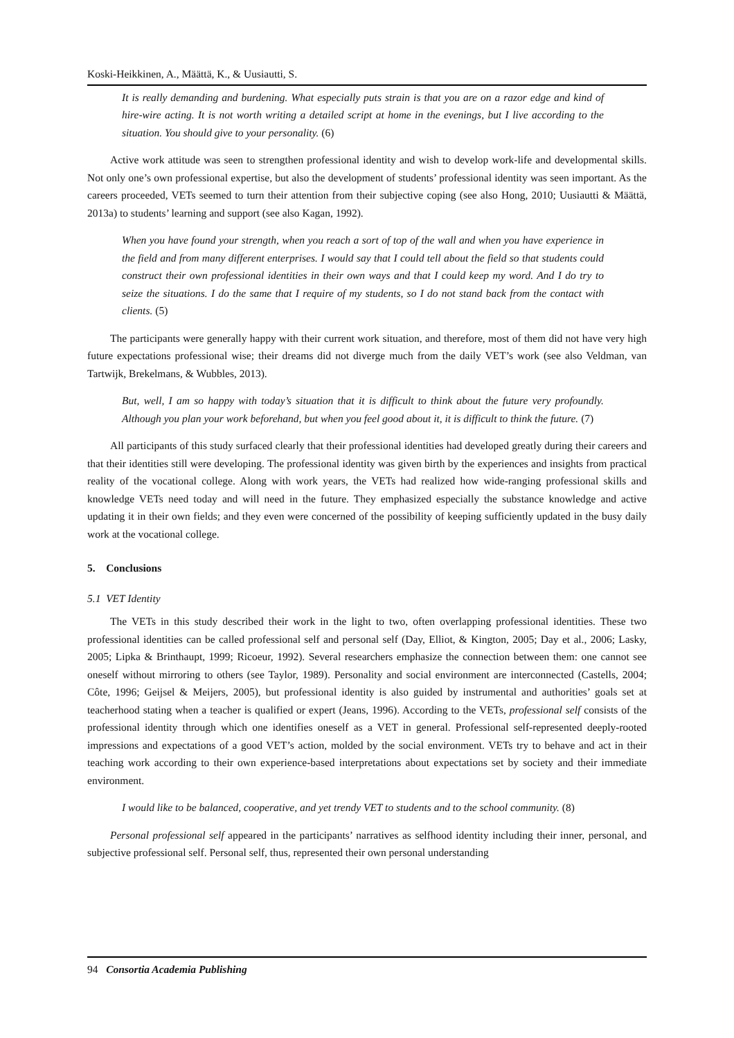Koski-Heikkinen, A., Määttä, K., & Uusiautti, S.
It is really demanding and burdening. What especially puts strain is that you are on a razor edge and kind of hire-wire acting. It is not worth writing a detailed script at home in the evenings, but I live according to the situation. You should give to your personality. (6)
Active work attitude was seen to strengthen professional identity and wish to develop work-life and developmental skills. Not only one’s own professional expertise, but also the development of students’ professional identity was seen important. As the careers proceeded, VETs seemed to turn their attention from their subjective coping (see also Hong, 2010; Uusiautti & Määttä, 2013a) to students’ learning and support (see also Kagan, 1992).
When you have found your strength, when you reach a sort of top of the wall and when you have experience in the field and from many different enterprises. I would say that I could tell about the field so that students could construct their own professional identities in their own ways and that I could keep my word. And I do try to seize the situations. I do the same that I require of my students, so I do not stand back from the contact with clients. (5)
The participants were generally happy with their current work situation, and therefore, most of them did not have very high future expectations professional wise; their dreams did not diverge much from the daily VET’s work (see also Veldman, van Tartwijk, Brekelmans, & Wubbles, 2013).
But, well, I am so happy with today’s situation that it is difficult to think about the future very profoundly. Although you plan your work beforehand, but when you feel good about it, it is difficult to think the future. (7)
All participants of this study surfaced clearly that their professional identities had developed greatly during their careers and that their identities still were developing. The professional identity was given birth by the experiences and insights from practical reality of the vocational college. Along with work years, the VETs had realized how wide-ranging professional skills and knowledge VETs need today and will need in the future. They emphasized especially the substance knowledge and active updating it in their own fields; and they even were concerned of the possibility of keeping sufficiently updated in the busy daily work at the vocational college.
5. Conclusions
5.1 VET Identity
The VETs in this study described their work in the light to two, often overlapping professional identities. These two professional identities can be called professional self and personal self (Day, Elliot, & Kington, 2005; Day et al., 2006; Lasky, 2005; Lipka & Brinthaupt, 1999; Ricoeur, 1992). Several researchers emphasize the connection between them: one cannot see oneself without mirroring to others (see Taylor, 1989). Personality and social environment are interconnected (Castells, 2004; Côte, 1996; Geijsel & Meijers, 2005), but professional identity is also guided by instrumental and authorities’ goals set at teacherhood stating when a teacher is qualified or expert (Jeans, 1996). According to the VETs, professional self consists of the professional identity through which one identifies oneself as a VET in general. Professional self-represented deeply-rooted impressions and expectations of a good VET’s action, molded by the social environment. VETs try to behave and act in their teaching work according to their own experience-based interpretations about expectations set by society and their immediate environment.
I would like to be balanced, cooperative, and yet trendy VET to students and to the school community. (8)
Personal professional self appeared in the participants’ narratives as selfhood identity including their inner, personal, and subjective professional self. Personal self, thus, represented their own personal understanding
94 Consortia Academia Publishing